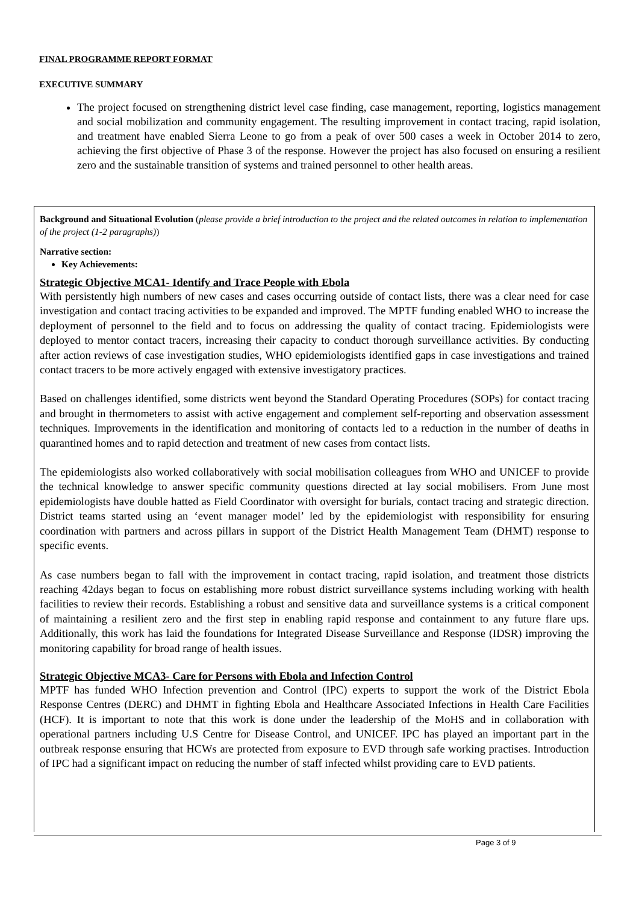FINAL PROGRAMME REPORT FORMAT
EXECUTIVE SUMMARY
The project focused on strengthening district level case finding, case management, reporting, logistics management and social mobilization and community engagement. The resulting improvement in contact tracing, rapid isolation, and treatment have enabled Sierra Leone to go from a peak of over 500 cases a week in October 2014 to zero, achieving the first objective of Phase 3 of the response. However the project has also focused on ensuring a resilient zero and the sustainable transition of systems and trained personnel to other health areas.
Background and Situational Evolution (please provide a brief introduction to the project and the related outcomes in relation to implementation of the project (1-2 paragraphs))
Narrative section:
Key Achievements:
Strategic Objective MCA1- Identify and Trace People with Ebola
With persistently high numbers of new cases and cases occurring outside of contact lists, there was a clear need for case investigation and contact tracing activities to be expanded and improved. The MPTF funding enabled WHO to increase the deployment of personnel to the field and to focus on addressing the quality of contact tracing. Epidemiologists were deployed to mentor contact tracers, increasing their capacity to conduct thorough surveillance activities. By conducting after action reviews of case investigation studies, WHO epidemiologists identified gaps in case investigations and trained contact tracers to be more actively engaged with extensive investigatory practices.
Based on challenges identified, some districts went beyond the Standard Operating Procedures (SOPs) for contact tracing and brought in thermometers to assist with active engagement and complement self-reporting and observation assessment techniques. Improvements in the identification and monitoring of contacts led to a reduction in the number of deaths in quarantined homes and to rapid detection and treatment of new cases from contact lists.
The epidemiologists also worked collaboratively with social mobilisation colleagues from WHO and UNICEF to provide the technical knowledge to answer specific community questions directed at lay social mobilisers. From June most epidemiologists have double hatted as Field Coordinator with oversight for burials, contact tracing and strategic direction. District teams started using an ‘event manager model’ led by the epidemiologist with responsibility for ensuring coordination with partners and across pillars in support of the District Health Management Team (DHMT) response to specific events.
As case numbers began to fall with the improvement in contact tracing, rapid isolation, and treatment those districts reaching 42days began to focus on establishing more robust district surveillance systems including working with health facilities to review their records. Establishing a robust and sensitive data and surveillance systems is a critical component of maintaining a resilient zero and the first step in enabling rapid response and containment to any future flare ups. Additionally, this work has laid the foundations for Integrated Disease Surveillance and Response (IDSR) improving the monitoring capability for broad range of health issues.
Strategic Objective MCA3- Care for Persons with Ebola and Infection Control
MPTF has funded WHO Infection prevention and Control (IPC) experts to support the work of the District Ebola Response Centres (DERC) and DHMT in fighting Ebola and Healthcare Associated Infections in Health Care Facilities (HCF). It is important to note that this work is done under the leadership of the MoHS and in collaboration with operational partners including U.S Centre for Disease Control, and UNICEF. IPC has played an important part in the outbreak response ensuring that HCWs are protected from exposure to EVD through safe working practises. Introduction of IPC had a significant impact on reducing the number of staff infected whilst providing care to EVD patients.
Page 3 of 9